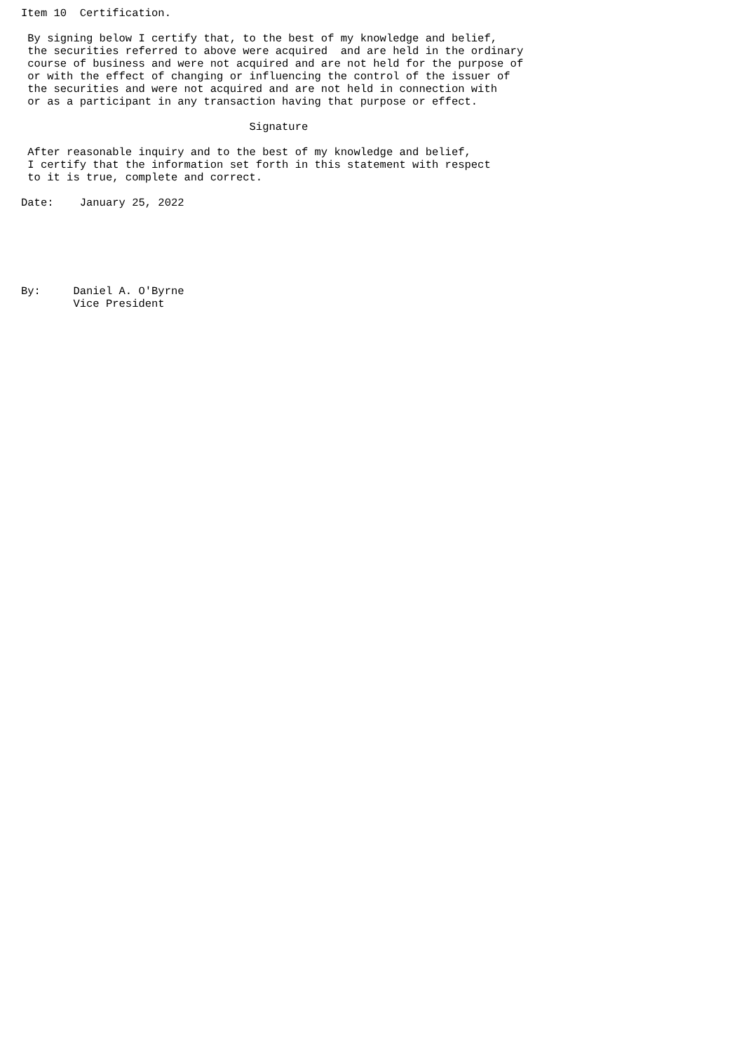Item 10  Certification.

 By signing below I certify that, to the best of my knowledge and belief,
 the securities referred to above were acquired  and are held in the ordinary
 course of business and were not acquired and are not held for the purpose of
 or with the effect of changing or influencing the control of the issuer of
 the securities and were not acquired and are not held in connection with
 or as a participant in any transaction having that purpose or effect.

                                   Signature

 After reasonable inquiry and to the best of my knowledge and belief,
 I certify that the information set forth in this statement with respect
 to it is true, complete and correct.

Date:    January 25, 2022






By:     Daniel A. O'Byrne
        Vice President